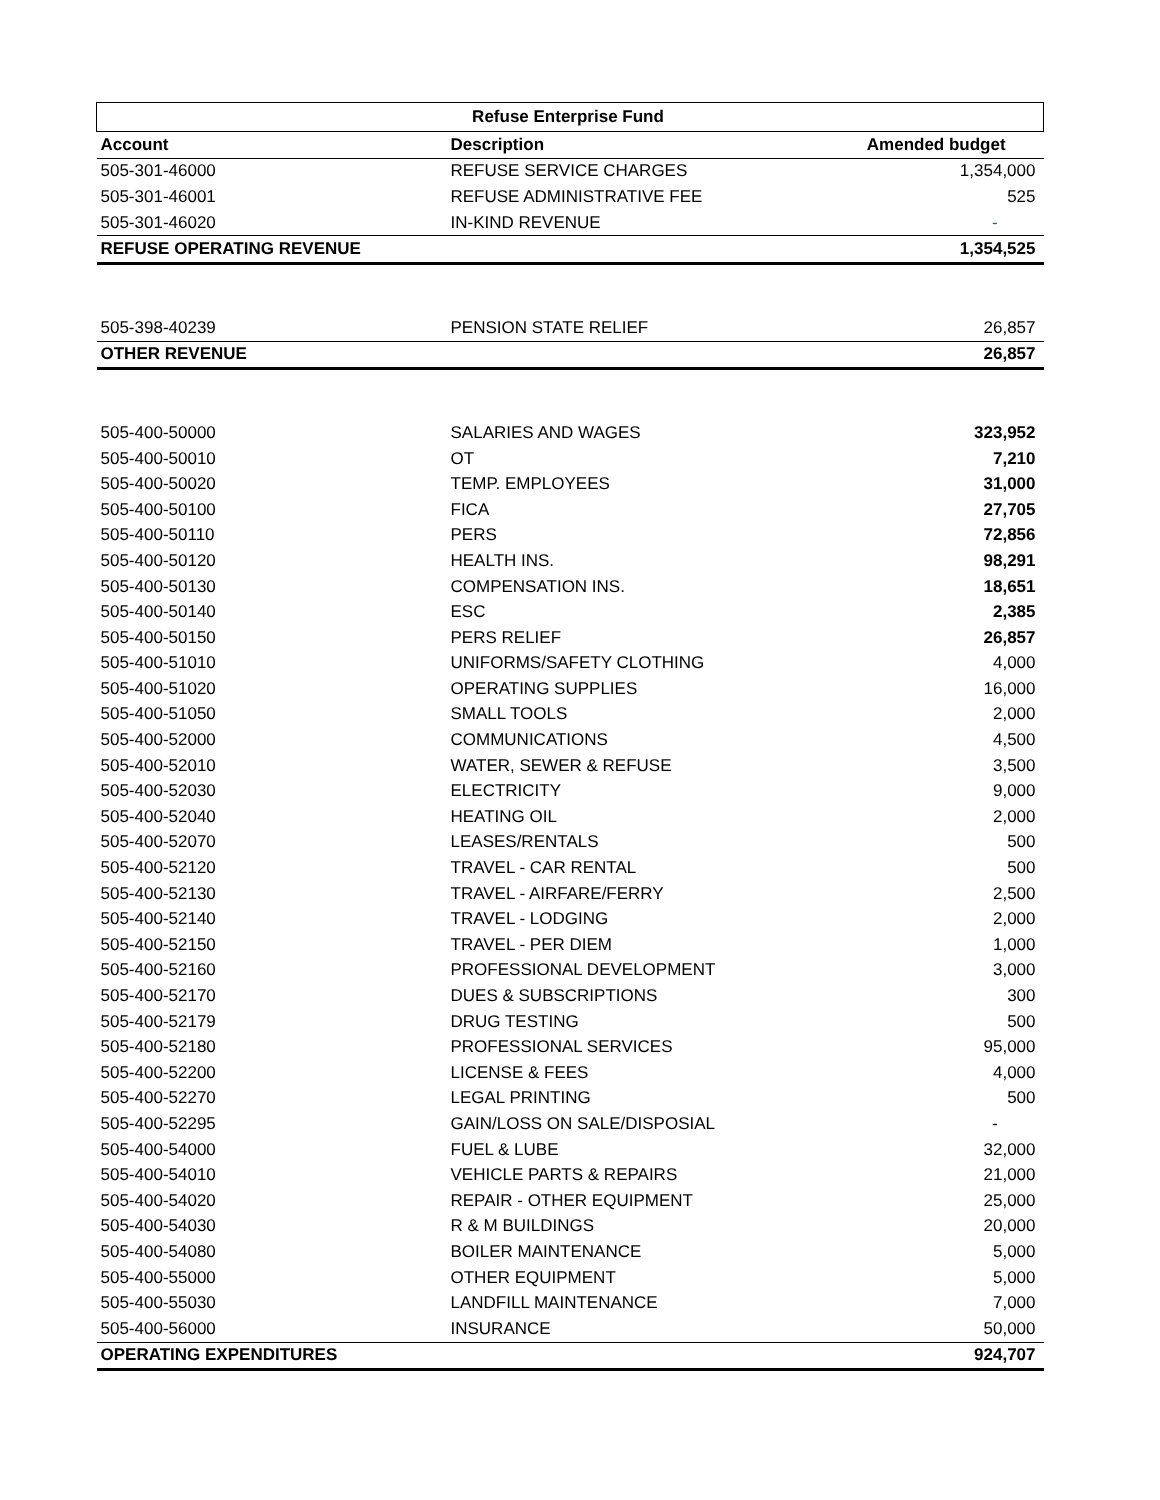| Refuse Enterprise Fund | | |
| --- | --- | --- |
| Account | Description | Amended budget |
| 505-301-46000 | REFUSE SERVICE CHARGES | 1,354,000 |
| 505-301-46001 | REFUSE ADMINISTRATIVE FEE | 525 |
| 505-301-46020 | IN-KIND REVENUE | - |
| REFUSE OPERATING REVENUE | | 1,354,525 |
| 505-398-40239 | PENSION STATE RELIEF | 26,857 |
| OTHER REVENUE | | 26,857 |
| 505-400-50000 | SALARIES AND WAGES | 323,952 |
| 505-400-50010 | OT | 7,210 |
| 505-400-50020 | TEMP. EMPLOYEES | 31,000 |
| 505-400-50100 | FICA | 27,705 |
| 505-400-50110 | PERS | 72,856 |
| 505-400-50120 | HEALTH INS. | 98,291 |
| 505-400-50130 | COMPENSATION INS. | 18,651 |
| 505-400-50140 | ESC | 2,385 |
| 505-400-50150 | PERS RELIEF | 26,857 |
| 505-400-51010 | UNIFORMS/SAFETY CLOTHING | 4,000 |
| 505-400-51020 | OPERATING SUPPLIES | 16,000 |
| 505-400-51050 | SMALL TOOLS | 2,000 |
| 505-400-52000 | COMMUNICATIONS | 4,500 |
| 505-400-52010 | WATER, SEWER & REFUSE | 3,500 |
| 505-400-52030 | ELECTRICITY | 9,000 |
| 505-400-52040 | HEATING OIL | 2,000 |
| 505-400-52070 | LEASES/RENTALS | 500 |
| 505-400-52120 | TRAVEL - CAR RENTAL | 500 |
| 505-400-52130 | TRAVEL - AIRFARE/FERRY | 2,500 |
| 505-400-52140 | TRAVEL - LODGING | 2,000 |
| 505-400-52150 | TRAVEL - PER DIEM | 1,000 |
| 505-400-52160 | PROFESSIONAL DEVELOPMENT | 3,000 |
| 505-400-52170 | DUES & SUBSCRIPTIONS | 300 |
| 505-400-52179 | DRUG TESTING | 500 |
| 505-400-52180 | PROFESSIONAL SERVICES | 95,000 |
| 505-400-52200 | LICENSE & FEES | 4,000 |
| 505-400-52270 | LEGAL PRINTING | 500 |
| 505-400-52295 | GAIN/LOSS ON SALE/DISPOSIAL | - |
| 505-400-54000 | FUEL & LUBE | 32,000 |
| 505-400-54010 | VEHICLE PARTS & REPAIRS | 21,000 |
| 505-400-54020 | REPAIR - OTHER EQUIPMENT | 25,000 |
| 505-400-54030 | R & M BUILDINGS | 20,000 |
| 505-400-54080 | BOILER MAINTENANCE | 5,000 |
| 505-400-55000 | OTHER EQUIPMENT | 5,000 |
| 505-400-55030 | LANDFILL MAINTENANCE | 7,000 |
| 505-400-56000 | INSURANCE | 50,000 |
| OPERATING EXPENDITURES | | 924,707 |